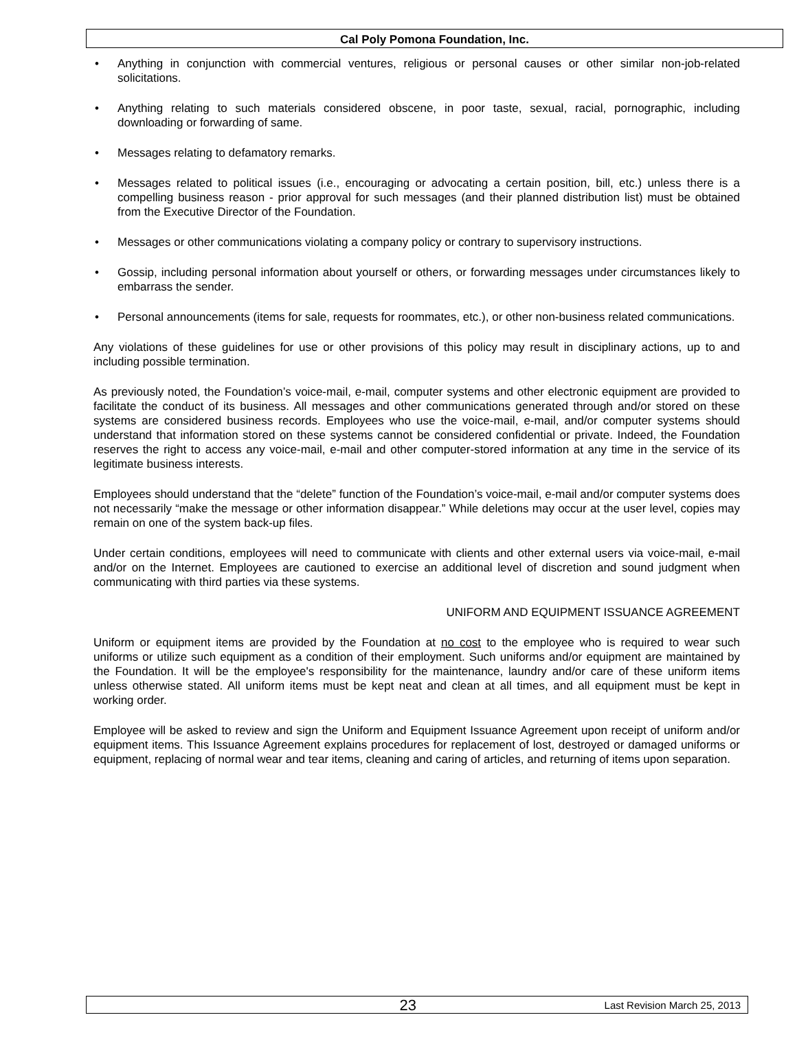Cal Poly Pomona Foundation, Inc.
• Anything in conjunction with commercial ventures, religious or personal causes or other similar non-job-related solicitations.
• Anything relating to such materials considered obscene, in poor taste, sexual, racial, pornographic, including downloading or forwarding of same.
• Messages relating to defamatory remarks.
• Messages related to political issues (i.e., encouraging or advocating a certain position, bill, etc.) unless there is a compelling business reason - prior approval for such messages (and their planned distribution list) must be obtained from the Executive Director of the Foundation.
• Messages or other communications violating a company policy or contrary to supervisory instructions.
• Gossip, including personal information about yourself or others, or forwarding messages under circumstances likely to embarrass the sender.
• Personal announcements (items for sale, requests for roommates, etc.), or other non-business related communications.
Any violations of these guidelines for use or other provisions of this policy may result in disciplinary actions, up to and including possible termination.
As previously noted, the Foundation’s voice-mail, e-mail, computer systems and other electronic equipment are provided to facilitate the conduct of its business. All messages and other communications generated through and/or stored on these systems are considered business records. Employees who use the voice-mail, e-mail, and/or computer systems should understand that information stored on these systems cannot be considered confidential or private. Indeed, the Foundation reserves the right to access any voice-mail, e-mail and other computer-stored information at any time in the service of its legitimate business interests.
Employees should understand that the “delete” function of the Foundation’s voice-mail, e-mail and/or computer systems does not necessarily “make the message or other information disappear.” While deletions may occur at the user level, copies may remain on one of the system back-up files.
Under certain conditions, employees will need to communicate with clients and other external users via voice-mail, e-mail and/or on the Internet. Employees are cautioned to exercise an additional level of discretion and sound judgment when communicating with third parties via these systems.
UNIFORM AND EQUIPMENT ISSUANCE AGREEMENT
Uniform or equipment items are provided by the Foundation at no cost to the employee who is required to wear such uniforms or utilize such equipment as a condition of their employment. Such uniforms and/or equipment are maintained by the Foundation. It will be the employee's responsibility for the maintenance, laundry and/or care of these uniform items unless otherwise stated. All uniform items must be kept neat and clean at all times, and all equipment must be kept in working order.
Employee will be asked to review and sign the Uniform and Equipment Issuance Agreement upon receipt of uniform and/or equipment items. This Issuance Agreement explains procedures for replacement of lost, destroyed or damaged uniforms or equipment, replacing of normal wear and tear items, cleaning and caring of articles, and returning of items upon separation.
23 Last Revision March 25, 2013